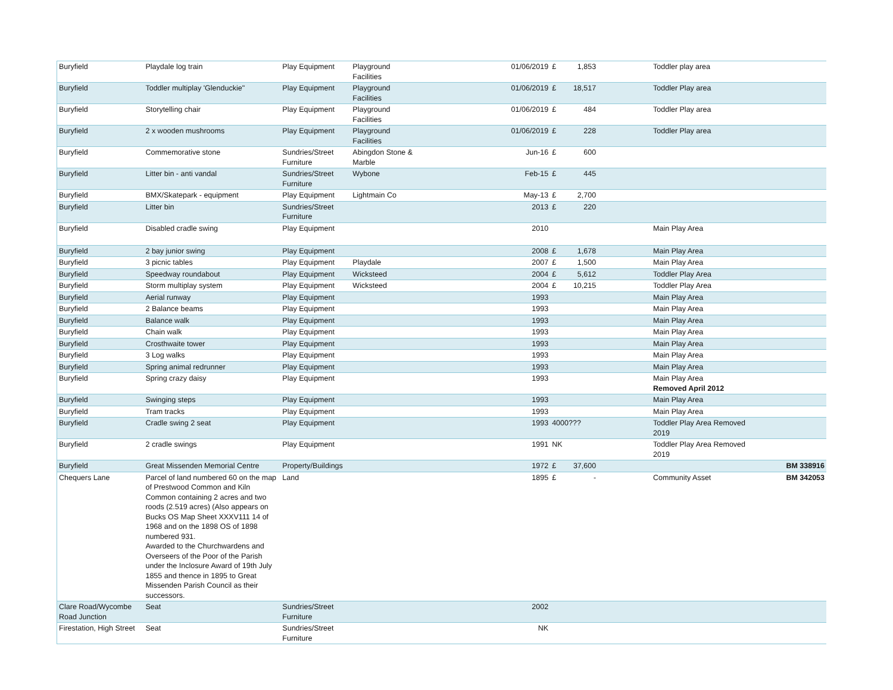| Buryfield | Playdale log train | Play Equipment | Playground Facilities | 01/06/2019 | £ | 1,853 | | Toddler play area | |
| Buryfield | Toddler multiplay 'Glenduckie" | Play Equipment | Playground Facilities | 01/06/2019 | £ | 18,517 | | Toddler Play area | |
| Buryfield | Storytelling chair | Play Equipment | Playground Facilities | 01/06/2019 | £ | 484 | | Toddler Play area | |
| Buryfield | 2 x wooden mushrooms | Play Equipment | Playground Facilities | 01/06/2019 | £ | 228 | | Toddler Play area | |
| Buryfield | Commemorative stone | Sundries/Street Furniture | Abingdon Stone & Marble | Jun-16 | £ | 600 | | | |
| Buryfield | Litter bin - anti vandal | Sundries/Street Furniture | Wybone | Feb-15 | £ | 445 | | | |
| Buryfield | BMX/Skatepark - equipment | Play Equipment | Lightmain Co | May-13 | £ | 2,700 | | | |
| Buryfield | Litter bin | Sundries/Street Furniture | | 2013 | £ | 220 | | | |
| Buryfield | Disabled cradle swing | Play Equipment | | 2010 | | | | Main Play Area | |
| Buryfield | 2 bay junior swing | Play Equipment | | 2008 | £ | 1,678 | | Main Play Area | |
| Buryfield | 3 picnic tables | Play Equipment | Playdale | 2007 | £ | 1,500 | | Main Play Area | |
| Buryfield | Speedway roundabout | Play Equipment | Wicksteed | 2004 | £ | 5,612 | | Toddler Play Area | |
| Buryfield | Storm multiplay system | Play Equipment | Wicksteed | 2004 | £ | 10,215 | | Toddler Play Area | |
| Buryfield | Aerial runway | Play Equipment | | 1993 | | | | Main Play Area | |
| Buryfield | 2 Balance beams | Play Equipment | | 1993 | | | | Main Play Area | |
| Buryfield | Balance walk | Play Equipment | | 1993 | | | | Main Play Area | |
| Buryfield | Chain walk | Play Equipment | | 1993 | | | | Main Play Area | |
| Buryfield | Crosthwaite tower | Play Equipment | | 1993 | | | | Main Play Area | |
| Buryfield | 3 Log walks | Play Equipment | | 1993 | | | | Main Play Area | |
| Buryfield | Spring animal redrunner | Play Equipment | | 1993 | | | | Main Play Area | |
| Buryfield | Spring crazy daisy | Play Equipment | | 1993 | | | | Main Play Area Removed April 2012 | |
| Buryfield | Swinging steps | Play Equipment | | 1993 | | | | Main Play Area | |
| Buryfield | Tram tracks | Play Equipment | | 1993 | | | | Main Play Area | |
| Buryfield | Cradle swing 2 seat | Play Equipment | | 1993 | 4000??? | | | Toddler Play Area Removed 2019 | |
| Buryfield | 2 cradle swings | Play Equipment | | 1991 | NK | | | Toddler Play Area Removed 2019 | |
| Buryfield | Great Missenden Memorial Centre | Property/Buildings | | 1972 | £ | 37,600 | | | BM 338916 |
| Chequers Lane | Parcel of land numbered 60 on the map of Prestwood Common and Kiln Common containing 2 acres and two roods (2.519 acres) (Also appears on Bucks OS Map Sheet XXXV111 14 of 1968 and on the 1898 OS of 1898 numbered 931. Awarded to the Churchwardens and Overseers of the Poor of the Parish under the Inclosure Award of 19th July 1855 and thence in 1895 to Great Missenden Parish Council as their successors. | Land | | 1895 | £ | - | | Community Asset | BM 342053 |
| Clare Road/Wycombe Road Junction | Seat | Sundries/Street Furniture | | 2002 | | | | | |
| Firestation, High Street | Seat | Sundries/Street Furniture | | NK | | | | | |